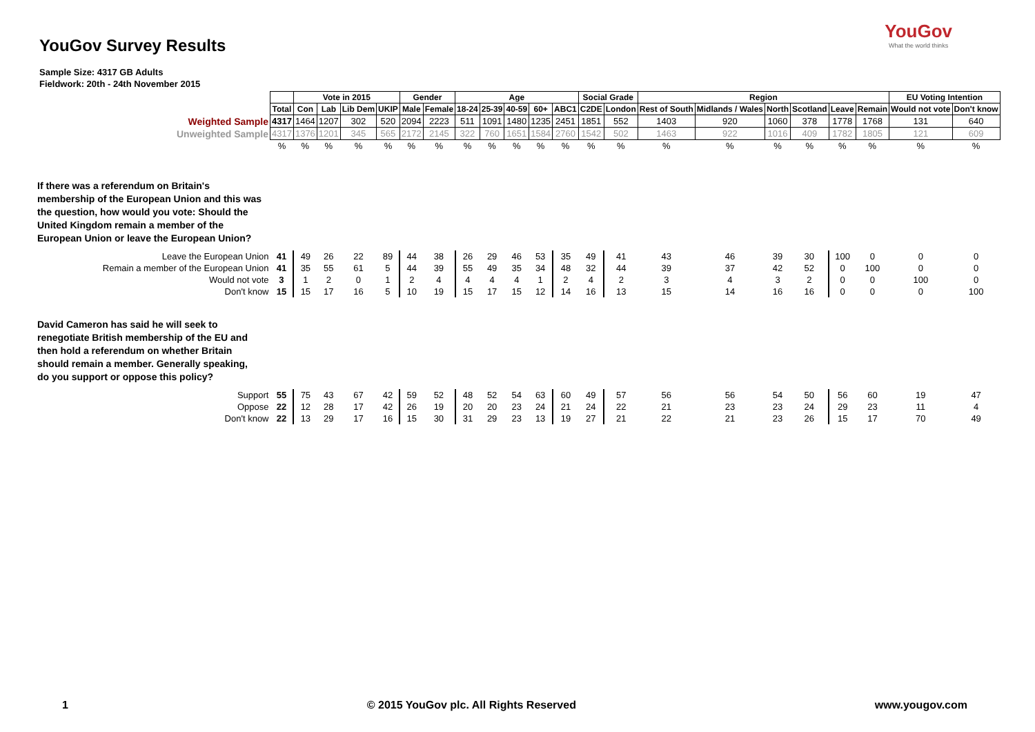YouGov Survey Results
YouGov
What the world thinks
Sample Size: 4317 GB Adults
Fieldwork: 20th - 24th November 2015
| | | Vote in 2015 | | | | Gender | | Age | | | | | Social Grade | | Region | | | | | | EU Voting Intention | |
| | Total | Con | Lab | Lib Dem | UKIP | Male | Female | 18-24 | 25-39 | 40-59 | 60+ | ABC1 | C2DE | London | Rest of South | Midlands / Wales | North | Scotland | Leave | Remain | Would not vote | Don't know |
| Weighted Sample | 4317 | 1464 | 1207 | 302 | 520 | 2094 | 2223 | 511 | 1091 | 1480 | 1235 | 2451 | 1851 | 552 | 1403 | 920 | 1060 | 378 | 1778 | 1768 | 131 | 640 |
| Unweighted Sample | 4317 | 1376 | 1201 | 345 | 565 | 2172 | 2145 | 322 | 760 | 1651 | 1584 | 2760 | 1542 | 502 | 1463 | 922 | 1016 | 409 | 1782 | 1805 | 121 | 609 |
| | % | % | % | % | % | % | % | % | % | % | % | % | % | % | % | % | % | % | % | % | % | % |
| If there was a referendum on Britain's membership of the European Union and this was the question, how would you vote: Should the United Kingdom remain a member of the European Union or leave the European Union? | | | | | | | | | | | | | | | | | | | | | | |
| Leave the European Union | 41 | 49 | 26 | 22 | 89 | 44 | 38 | 26 | 29 | 46 | 53 | 35 | 49 | 41 | 43 | 46 | 39 | 30 | 100 | 0 | 0 | 0 |
| Remain a member of the European Union | 41 | 35 | 55 | 61 | 5 | 44 | 39 | 55 | 49 | 35 | 34 | 48 | 32 | 44 | 39 | 37 | 42 | 52 | 0 | 100 | 0 | 0 |
| Would not vote | 3 | 1 | 2 | 0 | 1 | 2 | 4 | 4 | 4 | 4 | 1 | 2 | 4 | 2 | 3 | 4 | 3 | 2 | 0 | 0 | 100 | 0 |
| Don't know | 15 | 15 | 17 | 16 | 5 | 10 | 19 | 15 | 17 | 15 | 12 | 14 | 16 | 13 | 15 | 14 | 16 | 16 | 0 | 0 | 0 | 100 |
| David Cameron has said he will seek to renegotiate British membership of the EU and then hold a referendum on whether Britain should remain a member. Generally speaking, do you support or oppose this policy? | | | | | | | | | | | | | | | | | | | | | | |
| Support | 55 | 75 | 43 | 67 | 42 | 59 | 52 | 48 | 52 | 54 | 63 | 60 | 49 | 57 | 56 | 56 | 54 | 50 | 56 | 60 | 19 | 47 |
| Oppose | 22 | 12 | 28 | 17 | 42 | 26 | 19 | 20 | 20 | 23 | 24 | 21 | 24 | 22 | 21 | 23 | 23 | 24 | 29 | 23 | 11 | 4 |
| Don't know | 22 | 13 | 29 | 17 | 16 | 15 | 30 | 31 | 29 | 23 | 13 | 19 | 27 | 21 | 22 | 21 | 23 | 26 | 15 | 17 | 70 | 49 |
1 © 2015 YouGov plc. All Rights Reserved www.yougov.com